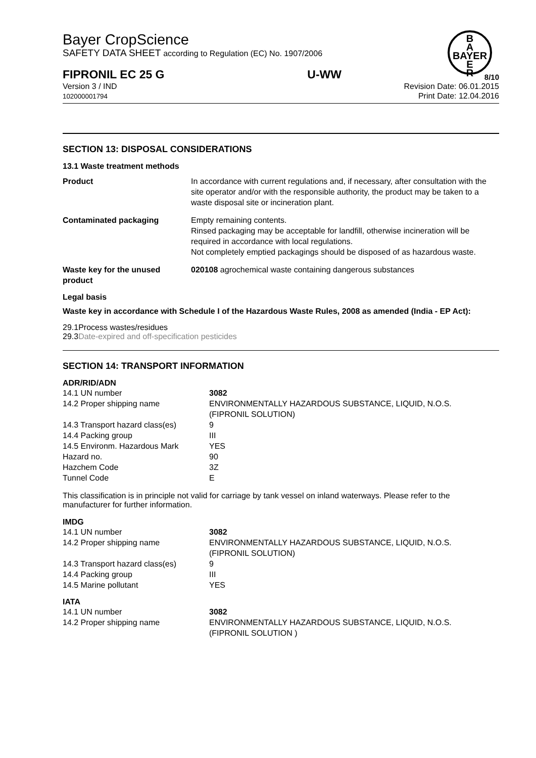Bayer CropScience
SAFETY DATA SHEET according to Regulation (EC) No. 1907/2006
B
A
BAYER
E
R
FIPRONIL EC 25 G U-WW 8/10
Version 3 / IND
102000001794
Revision Date: 06.01.2015
Print Date: 12.04.2016
SECTION 13: DISPOSAL CONSIDERATIONS
13.1 Waste treatment methods
| Product | In accordance with current regulations and, if necessary, after consultation with the site operator and/or with the responsible authority, the product may be taken to a waste disposal site or incineration plant. |
| Contaminated packaging | Empty remaining contents. Rinsed packaging may be acceptable for landfill, otherwise incineration will be required in accordance with local regulations. Not completely emptied packagings should be disposed of as hazardous waste. |
| Waste key for the unused product | 020108 agrochemical waste containing dangerous substances |
Legal basis
Waste key in accordance with Schedule I of the Hazardous Waste Rules, 2008 as amended (India - EP Act):
29.1Process wastes/residues
29.3Date-expired and off-specification pesticides
SECTION 14: TRANSPORT INFORMATION
ADR/RID/ADN
| 14.1 UN number | 3082 |
| 14.2 Proper shipping name | ENVIRONMENTALLY HAZARDOUS SUBSTANCE, LIQUID, N.O.S. (FIPRONIL SOLUTION) |
| 14.3 Transport hazard class(es) | 9 |
| 14.4 Packing group | III |
| 14.5 Environm. Hazardous Mark | YES |
| Hazard no. | 90 |
| Hazchem Code | 3Z |
| Tunnel Code | E |
This classification is in principle not valid for carriage by tank vessel on inland waterways. Please refer to the manufacturer for further information.
IMDG
| 14.1 UN number | 3082 |
| 14.2 Proper shipping name | ENVIRONMENTALLY HAZARDOUS SUBSTANCE, LIQUID, N.O.S. (FIPRONIL SOLUTION) |
| 14.3 Transport hazard class(es) | 9 |
| 14.4 Packing group | III |
| 14.5 Marine pollutant | YES |
IATA
| 14.1 UN number | 3082 |
| 14.2 Proper shipping name | ENVIRONMENTALLY HAZARDOUS SUBSTANCE, LIQUID, N.O.S. (FIPRONIL SOLUTION ) |